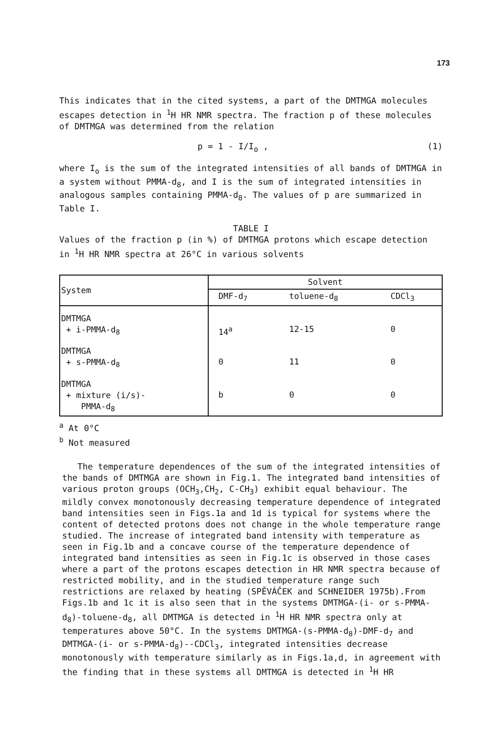173
This indicates that in the cited systems, a part of the DMTMGA molecules escapes detection in <sup>1</sup>H HR NMR spectra. The fraction p of these molecules of DMTMGA was determined from the relation
p = 1 - I/I<sub>o</sub> , (1)
where I<sub>o</sub> is the sum of the integrated intensities of all bands of DMTMGA in a system without PMMA-d<sub>8</sub>, and I is the sum of integrated intensities in analogous samples containing PMMA-d<sub>8</sub>. The values of p are summarized in Table I.
TABLE I
Values of the fraction p (in %) of DMTMGA protons which escape detection in <sup>1</sup>H HR NMR spectra at 26°C in various solvents
| System | Solvent | | |
| --- | --- | --- | --- |
| | DMF-d<sub>7</sub> | toluene-d<sub>8</sub> | CDCl<sub>3</sub> |
| DMTMGA + i-PMMA-d<sub>8</sub> | 14<sup>a</sup> | 12-15 | 0 |
| DMTMGA + s-PMMA-d<sub>8</sub> | 0 | 11 | 0 |
| DMTMGA + mixture (i/s)- PMMA-d<sub>8</sub> | b | 0 | 0 |
<sup>a</sup> At 0°C
<sup>b</sup> Not measured
The temperature dependences of the sum of the integrated intensities of the bands of DMTMGA are shown in Fig.1. The integrated band intensities of various proton groups (OCH<sub>3</sub>,CH<sub>2</sub>, C-CH<sub>3</sub>) exhibit equal behaviour. The mildly convex monotonously decreasing temperature dependence of integrated band intensities seen in Figs.1a and 1d is typical for systems where the content of detected protons does not change in the whole temperature range studied. The increase of integrated band intensity with temperature as seen in Fig.1b and a concave course of the temperature dependence of integrated band intensities as seen in Fig.1c is observed in those cases where a part of the protons escapes detection in HR NMR spectra because of restricted mobility, and in the studied temperature range such restrictions are relaxed by heating (SPĚVÁČEK and SCHNEIDER 1975b).From Figs.1b and 1c it is also seen that in the systems DMTMGA-(i- or s-PMMA-d<sub>8</sub>)-toluene-d<sub>8</sub>, all DMTMGA is detected in <sup>1</sup>H HR NMR spectra only at temperatures above 50°C. In the systems DMTMGA-(s-PMMA-d<sub>8</sub>)-DMF-d<sub>7</sub> and DMTMGA-(i- or s-PMMA-d<sub>8</sub>)--CDCl<sub>3</sub>, integrated intensities decrease monotonously with temperature similarly as in Figs.1a,d, in agreement with the finding that in these systems all DMTMGA is detected in <sup>1</sup>H HR